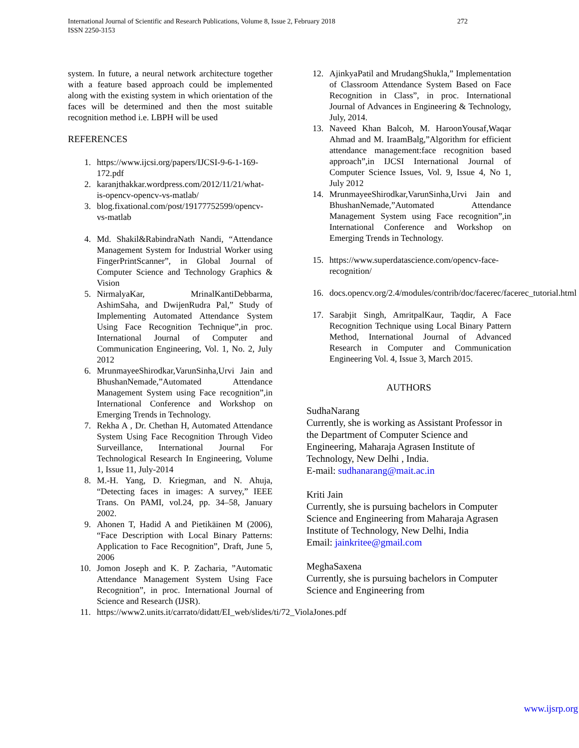International Journal of Scientific and Research Publications, Volume 8, Issue 2, February 2018 272
ISSN 2250-3153
system. In future, a neural network architecture together with a feature based approach could be implemented along with the existing system in which orientation of the faces will be determined and then the most suitable recognition method i.e. LBPH will be used
REFERENCES
1. https://www.ijcsi.org/papers/IJCSI-9-6-1-169-172.pdf
2. karanjthakkar.wordpress.com/2012/11/21/what-is-opencv-opencv-vs-matlab/
3. blog.fixational.com/post/19177752599/opencv-vs-matlab
4. Md. Shakil&RabindraNath Nandi, “Attendance Management System for Industrial Worker using FingerPrintScanner”, in Global Journal of Computer Science and Technology Graphics & Vision
5. NirmalyaKar, MrinalKantiDebbarma, AshimSaha, and DwijenRudra Pal,” Study of Implementing Automated Attendance System Using Face Recognition Technique”,in proc. International Journal of Computer and Communication Engineering, Vol. 1, No. 2, July 2012
6. MrunmayeeShirodkar,VarunSinha,Urvi Jain and BhushanNemade,”Automated Attendance Management System using Face recognition”,in International Conference and Workshop on Emerging Trends in Technology.
7. Rekha A , Dr. Chethan H, Automated Attendance System Using Face Recognition Through Video Surveillance, International Journal For Technological Research In Engineering, Volume 1, Issue 11, July-2014
8. M.-H. Yang, D. Kriegman, and N. Ahuja, “Detecting faces in images: A survey,” IEEE Trans. On PAMI, vol.24, pp. 34–58, January 2002.
9. Ahonen T, Hadid A and Pietikäinen M (2006), “Face Description with Local Binary Patterns: Application to Face Recognition”, Draft, June 5, 2006
10. Jomon Joseph and K. P. Zacharia, ”Automatic Attendance Management System Using Face Recognition”, in proc. International Journal of Science and Research (IJSR).
11. https://www2.units.it/carrato/didatt/EI_web/slides/ti/72_ViolaJones.pdf
12. AjinkyaPatil and MrudangShukla,” Implementation of Classroom Attendance System Based on Face Recognition in Class”, in proc. International Journal of Advances in Engineering & Technology, July, 2014.
13. Naveed Khan Balcoh, M. HaroonYousaf,Waqar Ahmad and M. IraamBalg,”Algorithm for efficient attendance management:face recognition based approach”,in IJCSI International Journal of Computer Science Issues, Vol. 9, Issue 4, No 1, July 2012
14. MrunmayeeShirodkar,VarunSinha,Urvi Jain and BhushanNemade,”Automated Attendance Management System using Face recognition”,in International Conference and Workshop on Emerging Trends in Technology.
15. https://www.superdatascience.com/opencv-face-recognition/
16. docs.opencv.org/2.4/modules/contrib/doc/facerec/facerec_tutorial.html
17. Sarabjit Singh, AmritpalKaur, Taqdir, A Face Recognition Technique using Local Binary Pattern Method, International Journal of Advanced Research in Computer and Communication Engineering Vol. 4, Issue 3, March 2015.
AUTHORS
SudhaNarang
Currently, she is working as Assistant Professor in the Department of Computer Science and Engineering, Maharaja Agrasen Institute of Technology, New Delhi , India.
E-mail: sudhanarang@mait.ac.in
Kriti Jain
Currently, she is pursuing bachelors in Computer Science and Engineering from Maharaja Agrasen Institute of Technology, New Delhi, India
Email: jainkritee@gmail.com
MeghaSaxena
Currently, she is pursuing bachelors in Computer Science and Engineering from
www.ijsrp.org